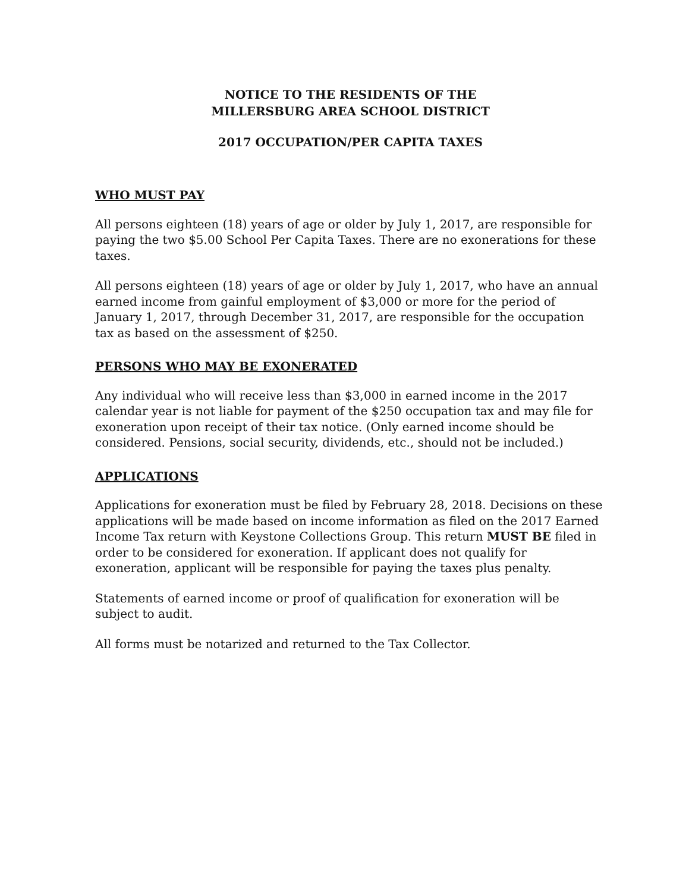NOTICE TO THE RESIDENTS OF THE
MILLERSBURG AREA SCHOOL DISTRICT
2017 OCCUPATION/PER CAPITA TAXES
WHO MUST PAY
All persons eighteen (18) years of age or older by July 1, 2017, are responsible for paying the two $5.00 School Per Capita Taxes. There are no exonerations for these taxes.
All persons eighteen (18) years of age or older by July 1, 2017, who have an annual earned income from gainful employment of $3,000 or more for the period of January 1, 2017, through December 31, 2017, are responsible for the occupation tax as based on the assessment of $250.
PERSONS WHO MAY BE EXONERATED
Any individual who will receive less than $3,000 in earned income in the 2017 calendar year is not liable for payment of the $250 occupation tax and may file for exoneration upon receipt of their tax notice. (Only earned income should be considered. Pensions, social security, dividends, etc., should not be included.)
APPLICATIONS
Applications for exoneration must be filed by February 28, 2018. Decisions on these applications will be made based on income information as filed on the 2017 Earned Income Tax return with Keystone Collections Group. This return MUST BE filed in order to be considered for exoneration. If applicant does not qualify for exoneration, applicant will be responsible for paying the taxes plus penalty.
Statements of earned income or proof of qualification for exoneration will be subject to audit.
All forms must be notarized and returned to the Tax Collector.